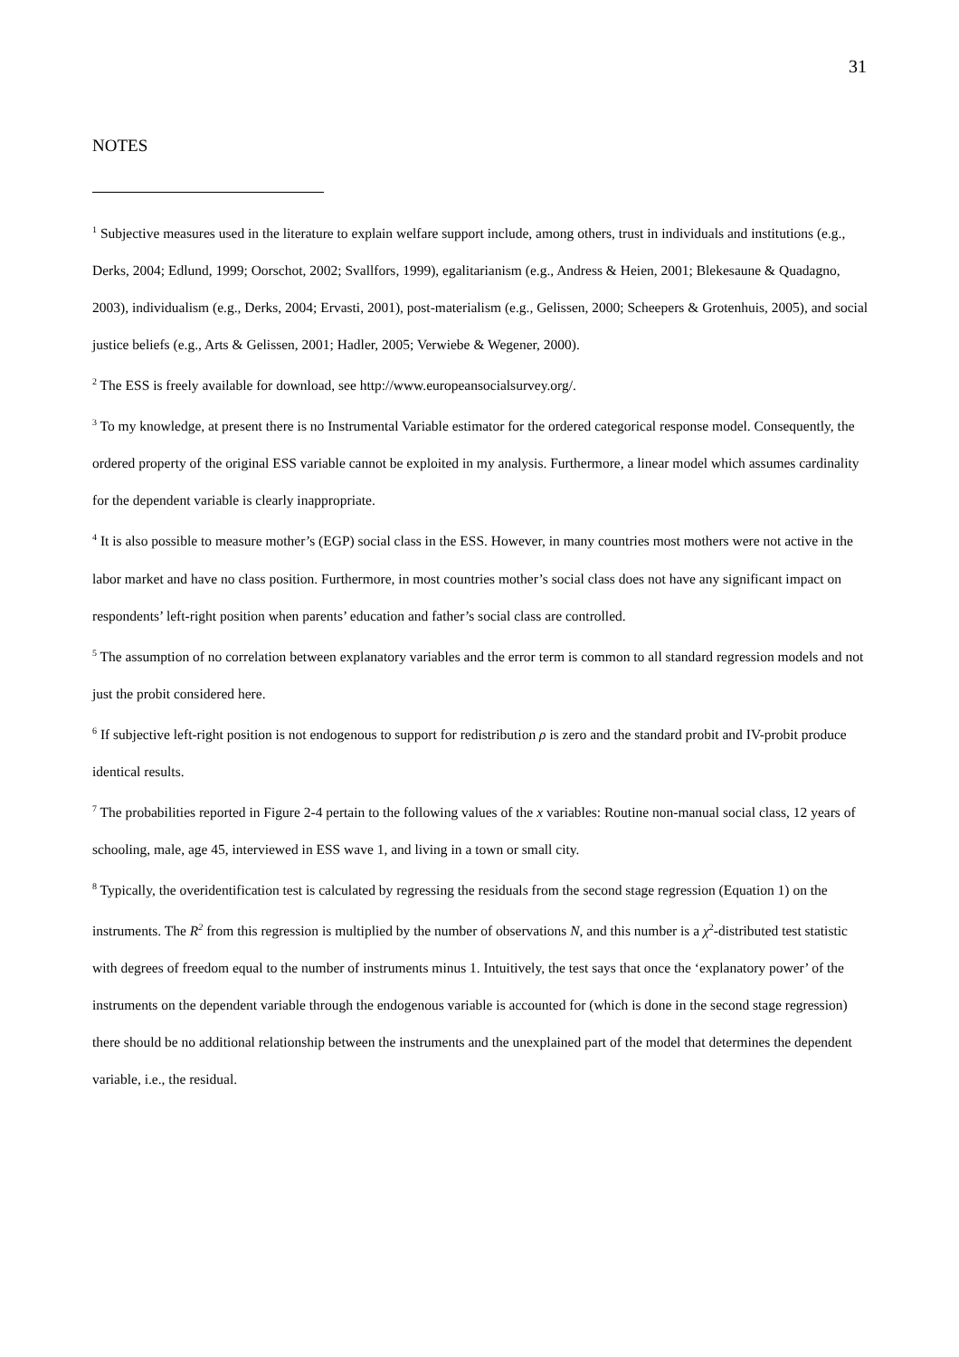31
NOTES
<sup>1</sup> Subjective measures used in the literature to explain welfare support include, among others, trust in individuals and institutions (e.g., Derks, 2004; Edlund, 1999; Oorschot, 2002; Svallfors, 1999), egalitarianism (e.g., Andress & Heien, 2001; Blekesaune & Quadagno, 2003), individualism (e.g., Derks, 2004; Ervasti, 2001), post-materialism (e.g., Gelissen, 2000; Scheepers & Grotenhuis, 2005), and social justice beliefs (e.g., Arts & Gelissen, 2001; Hadler, 2005; Verwiebe & Wegener, 2000).
<sup>2</sup> The ESS is freely available for download, see http://www.europeansocialsurvey.org/.
<sup>3</sup> To my knowledge, at present there is no Instrumental Variable estimator for the ordered categorical response model. Consequently, the ordered property of the original ESS variable cannot be exploited in my analysis. Furthermore, a linear model which assumes cardinality for the dependent variable is clearly inappropriate.
<sup>4</sup> It is also possible to measure mother’s (EGP) social class in the ESS. However, in many countries most mothers were not active in the labor market and have no class position. Furthermore, in most countries mother’s social class does not have any significant impact on respondents’ left-right position when parents’ education and father’s social class are controlled.
<sup>5</sup> The assumption of no correlation between explanatory variables and the error term is common to all standard regression models and not just the probit considered here.
<sup>6</sup> If subjective left-right position is not endogenous to support for redistribution ρ is zero and the standard probit and IV-probit produce identical results.
<sup>7</sup> The probabilities reported in Figure 2-4 pertain to the following values of the x variables: Routine non-manual social class, 12 years of schooling, male, age 45, interviewed in ESS wave 1, and living in a town or small city.
<sup>8</sup> Typically, the overidentification test is calculated by regressing the residuals from the second stage regression (Equation 1) on the instruments. The R<sup>2</sup> from this regression is multiplied by the number of observations N, and this number is a χ<sup>2</sup>-distributed test statistic with degrees of freedom equal to the number of instruments minus 1. Intuitively, the test says that once the ‘explanatory power’ of the instruments on the dependent variable through the endogenous variable is accounted for (which is done in the second stage regression) there should be no additional relationship between the instruments and the unexplained part of the model that determines the dependent variable, i.e., the residual.